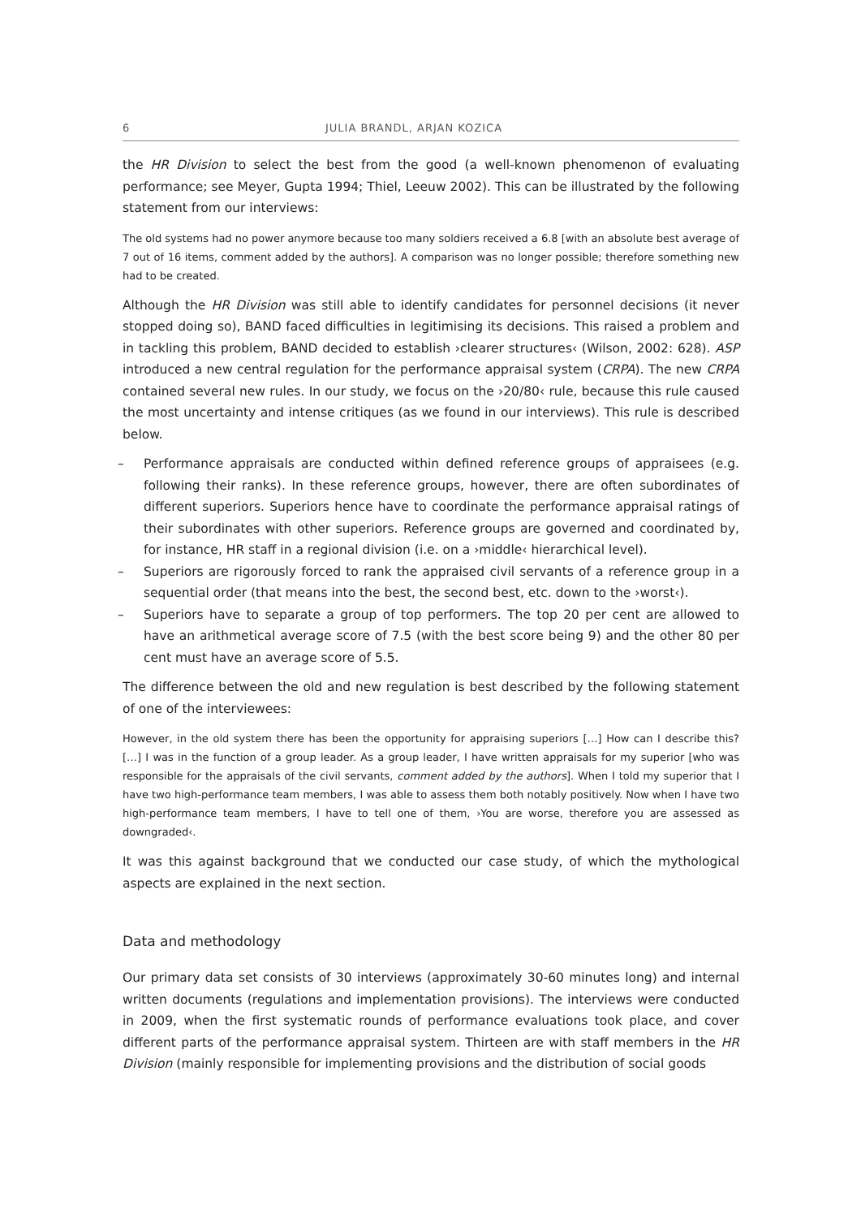6 JULIA BRANDL, ARJAN KOZICA
the HR Division to select the best from the good (a well-known phenomenon of evaluating performance; see Meyer, Gupta 1994; Thiel, Leeuw 2002). This can be illustrated by the following statement from our interviews:
The old systems had no power anymore because too many soldiers received a 6.8 [with an absolute best average of 7 out of 16 items, comment added by the authors]. A comparison was no longer possible; therefore something new had to be created.
Although the HR Division was still able to identify candidates for personnel decisions (it never stopped doing so), BAND faced difficulties in legitimising its decisions. This raised a problem and in tackling this problem, BAND decided to establish ›clearer structures‹ (Wilson, 2002: 628). ASP introduced a new central regulation for the performance appraisal system (CRPA). The new CRPA contained several new rules. In our study, we focus on the ›20/80‹ rule, because this rule caused the most uncertainty and intense critiques (as we found in our interviews). This rule is described below.
– Performance appraisals are conducted within defined reference groups of appraisees (e.g. following their ranks). In these reference groups, however, there are often subordinates of different superiors. Superiors hence have to coordinate the performance appraisal ratings of their subordinates with other superiors. Reference groups are governed and coordinated by, for instance, HR staff in a regional division (i.e. on a ›middle‹ hierarchical level).
– Superiors are rigorously forced to rank the appraised civil servants of a reference group in a sequential order (that means into the best, the second best, etc. down to the ›worst‹).
– Superiors have to separate a group of top performers. The top 20 per cent are allowed to have an arithmetical average score of 7.5 (with the best score being 9) and the other 80 per cent must have an average score of 5.5.
The difference between the old and new regulation is best described by the following statement of one of the interviewees:
However, in the old system there has been the opportunity for appraising superiors […] How can I describe this? […] I was in the function of a group leader. As a group leader, I have written appraisals for my superior [who was responsible for the appraisals of the civil servants, comment added by the authors]. When I told my superior that I have two high-performance team members, I was able to assess them both notably positively. Now when I have two high-performance team members, I have to tell one of them, ›You are worse, therefore you are assessed as downgraded‹.
It was this against background that we conducted our case study, of which the mythological aspects are explained in the next section.
Data and methodology
Our primary data set consists of 30 interviews (approximately 30-60 minutes long) and internal written documents (regulations and implementation provisions). The interviews were conducted in 2009, when the first systematic rounds of performance evaluations took place, and cover different parts of the performance appraisal system. Thirteen are with staff members in the HR Division (mainly responsible for implementing provisions and the distribution of social goods